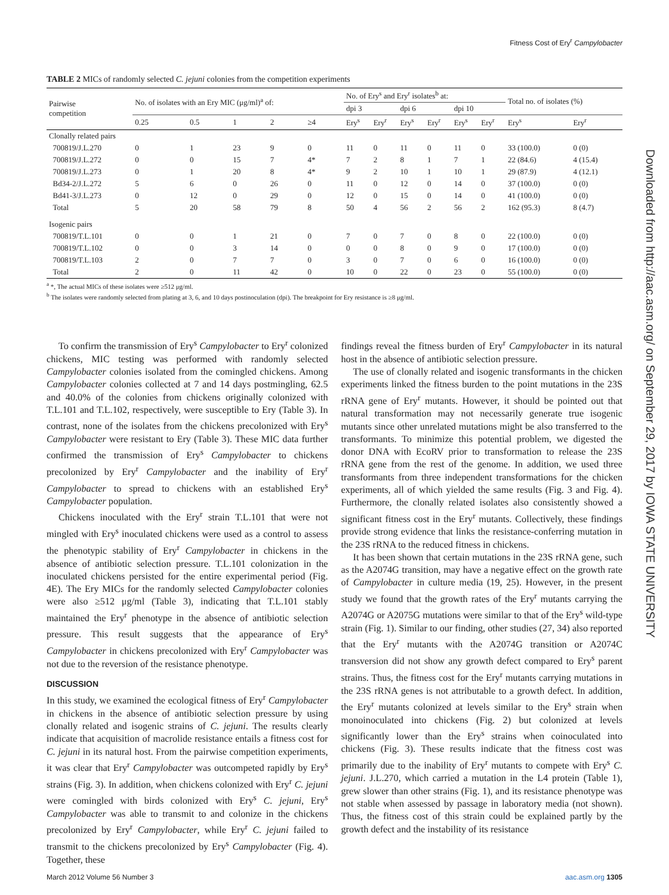Fitness Cost of Ery<sup>r</sup> Campylobacter
Downloaded from http://aac.asm.org/ on September 29, 2017 by IOWA STATE UNIVERSITY
TABLE 2 MICs of randomly selected C. jejuni colonies from the competition experiments
| Pairwise competition | No. of isolates with an Ery MIC (μg/ml)<sup>a</sup> of: | | | | | No. of Ery<sup>s</sup> and Ery<sup>r</sup> isolates<sup>b</sup> at: | | | | | | Total no. of isolates (%) | |
| --- | --- | --- | --- | --- | --- | --- | --- | --- | --- | --- | --- | --- | --- |
| | | | | | | dpi 3 | | dpi 6 | | dpi 10 | | | |
| | 0.25 | 0.5 | 1 | 2 | ≥4 | Ery<sup>s</sup> | Ery<sup>r</sup> | Ery<sup>s</sup> | Ery<sup>r</sup> | Ery<sup>s</sup> | Ery<sup>r</sup> | Ery<sup>s</sup> | Ery<sup>r</sup> |
| Clonally related pairs | | | | | | | | | | | | | |
| 700819/J.L.270 | 0 | 1 | 23 | 9 | 0 | 11 | 0 | 11 | 0 | 11 | 0 | 33 (100.0) | 0 (0) |
| 700819/J.L.272 | 0 | 0 | 15 | 7 | 4* | 7 | 2 | 8 | 1 | 7 | 1 | 22 (84.6) | 4 (15.4) |
| 700819/J.L.273 | 0 | 1 | 20 | 8 | 4* | 9 | 2 | 10 | 1 | 10 | 1 | 29 (87.9) | 4 (12.1) |
| Bd34-2/J.L.272 | 5 | 6 | 0 | 26 | 0 | 11 | 0 | 12 | 0 | 14 | 0 | 37 (100.0) | 0 (0) |
| Bd41-3/J.L.273 | 0 | 12 | 0 | 29 | 0 | 12 | 0 | 15 | 0 | 14 | 0 | 41 (100.0) | 0 (0) |
| Total | 5 | 20 | 58 | 79 | 8 | 50 | 4 | 56 | 2 | 56 | 2 | 162 (95.3) | 8 (4.7) |
| Isogenic pairs | | | | | | | | | | | | | |
| 700819/T.L.101 | 0 | 0 | 1 | 21 | 0 | 7 | 0 | 7 | 0 | 8 | 0 | 22 (100.0) | 0 (0) |
| 700819/T.L.102 | 0 | 0 | 3 | 14 | 0 | 0 | 0 | 8 | 0 | 9 | 0 | 17 (100.0) | 0 (0) |
| 700819/T.L.103 | 2 | 0 | 7 | 7 | 0 | 3 | 0 | 7 | 0 | 6 | 0 | 16 (100.0) | 0 (0) |
| Total | 2 | 0 | 11 | 42 | 0 | 10 | 0 | 22 | 0 | 23 | 0 | 55 (100.0) | 0 (0) |
<sup>a</sup> *, The actual MICs of these isolates were ≥512 μg/ml.
<sup>b</sup> The isolates were randomly selected from plating at 3, 6, and 10 days postinoculation (dpi). The breakpoint for Ery resistance is ≥8 μg/ml.
To confirm the transmission of Ery<sup>s</sup> Campylobacter to Ery<sup>r</sup> colonized chickens, MIC testing was performed with randomly selected Campylobacter colonies isolated from the comingled chickens. Among Campylobacter colonies collected at 7 and 14 days postmingling, 62.5 and 40.0% of the colonies from chickens originally colonized with T.L.101 and T.L.102, respectively, were susceptible to Ery (Table 3). In contrast, none of the isolates from the chickens precolonized with Ery<sup>s</sup> Campylobacter were resistant to Ery (Table 3). These MIC data further confirmed the transmission of Ery<sup>s</sup> Campylobacter to chickens precolonized by Ery<sup>r</sup> Campylobacter and the inability of Ery<sup>r</sup> Campylobacter to spread to chickens with an established Ery<sup>s</sup> Campylobacter population.
Chickens inoculated with the Ery<sup>r</sup> strain T.L.101 that were not mingled with Ery<sup>s</sup> inoculated chickens were used as a control to assess the phenotypic stability of Ery<sup>r</sup> Campylobacter in chickens in the absence of antibiotic selection pressure. T.L.101 colonization in the inoculated chickens persisted for the entire experimental period (Fig. 4E). The Ery MICs for the randomly selected Campylobacter colonies were also ≥512 μg/ml (Table 3), indicating that T.L.101 stably maintained the Ery<sup>r</sup> phenotype in the absence of antibiotic selection pressure. This result suggests that the appearance of Ery<sup>s</sup> Campylobacter in chickens precolonized with Ery<sup>r</sup> Campylobacter was not due to the reversion of the resistance phenotype.
DISCUSSION
In this study, we examined the ecological fitness of Ery<sup>r</sup> Campylobacter in chickens in the absence of antibiotic selection pressure by using clonally related and isogenic strains of C. jejuni. The results clearly indicate that acquisition of macrolide resistance entails a fitness cost for C. jejuni in its natural host. From the pairwise competition experiments, it was clear that Ery<sup>r</sup> Campylobacter was outcompeted rapidly by Ery<sup>s</sup> strains (Fig. 3). In addition, when chickens colonized with Ery<sup>r</sup> C. jejuni were comingled with birds colonized with Ery<sup>s</sup> C. jejuni, Ery<sup>s</sup> Campylobacter was able to transmit to and colonize in the chickens precolonized by Ery<sup>r</sup> Campylobacter, while Ery<sup>r</sup> C. jejuni failed to transmit to the chickens precolonized by Ery<sup>s</sup> Campylobacter (Fig. 4). Together, these
findings reveal the fitness burden of Ery<sup>r</sup> Campylobacter in its natural host in the absence of antibiotic selection pressure.
The use of clonally related and isogenic transformants in the chicken experiments linked the fitness burden to the point mutations in the 23S rRNA gene of Ery<sup>r</sup> mutants. However, it should be pointed out that natural transformation may not necessarily generate true isogenic mutants since other unrelated mutations might be also transferred to the transformants. To minimize this potential problem, we digested the donor DNA with EcoRV prior to transformation to release the 23S rRNA gene from the rest of the genome. In addition, we used three transformants from three independent transformations for the chicken experiments, all of which yielded the same results (Fig. 3 and Fig. 4). Furthermore, the clonally related isolates also consistently showed a significant fitness cost in the Ery<sup>r</sup> mutants. Collectively, these findings provide strong evidence that links the resistance-conferring mutation in the 23S rRNA to the reduced fitness in chickens.
It has been shown that certain mutations in the 23S rRNA gene, such as the A2074G transition, may have a negative effect on the growth rate of Campylobacter in culture media (19, 25). However, in the present study we found that the growth rates of the Ery<sup>r</sup> mutants carrying the A2074G or A2075G mutations were similar to that of the Ery<sup>s</sup> wild-type strain (Fig. 1). Similar to our finding, other studies (27, 34) also reported that the Ery<sup>r</sup> mutants with the A2074G transition or A2074C transversion did not show any growth defect compared to Ery<sup>s</sup> parent strains. Thus, the fitness cost for the Ery<sup>r</sup> mutants carrying mutations in the 23S rRNA genes is not attributable to a growth defect. In addition, the Ery<sup>r</sup> mutants colonized at levels similar to the Ery<sup>s</sup> strain when monoinoculated into chickens (Fig. 2) but colonized at levels significantly lower than the Ery<sup>s</sup> strains when coinoculated into chickens (Fig. 3). These results indicate that the fitness cost was primarily due to the inability of Ery<sup>r</sup> mutants to compete with Ery<sup>s</sup> C. jejuni. J.L.270, which carried a mutation in the L4 protein (Table 1), grew slower than other strains (Fig. 1), and its resistance phenotype was not stable when assessed by passage in laboratory media (not shown). Thus, the fitness cost of this strain could be explained partly by the growth defect and the instability of its resistance
March 2012 Volume 56 Number 3 aac.asm.org 1305